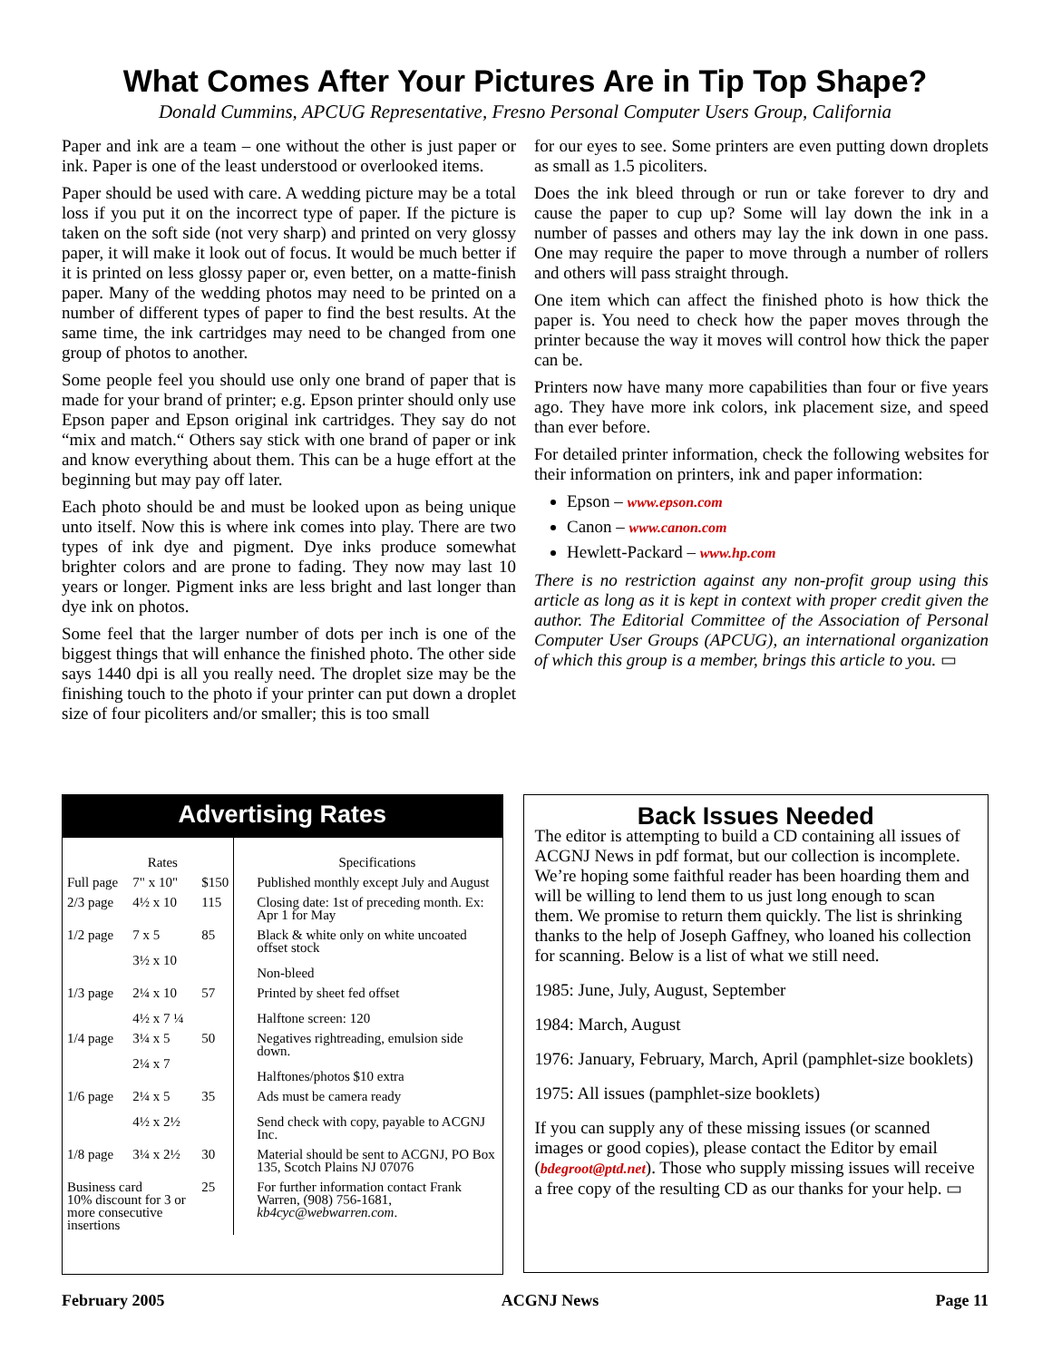What Comes After Your Pictures Are in Tip Top Shape?
Donald Cummins, APCUG Representative, Fresno Personal Computer Users Group, California
Paper and ink are a team – one without the other is just paper or ink. Paper is one of the least understood or overlooked items.
Paper should be used with care. A wedding picture may be a total loss if you put it on the incorrect type of paper. If the picture is taken on the soft side (not very sharp) and printed on very glossy paper, it will make it look out of focus. It would be much better if it is printed on less glossy paper or, even better, on a matte-finish paper. Many of the wedding photos may need to be printed on a number of different types of paper to find the best results. At the same time, the ink cartridges may need to be changed from one group of photos to another.
Some people feel you should use only one brand of paper that is made for your brand of printer; e.g. Epson printer should only use Epson paper and Epson original ink cartridges. They say do not “mix and match.“ Others say stick with one brand of paper or ink and know everything about them. This can be a huge effort at the beginning but may pay off later.
Each photo should be and must be looked upon as being unique unto itself. Now this is where ink comes into play. There are two types of ink dye and pigment. Dye inks produce somewhat brighter colors and are prone to fading. They now may last 10 years or longer. Pigment inks are less bright and last longer than dye ink on photos.
Some feel that the larger number of dots per inch is one of the biggest things that will enhance the finished photo. The other side says 1440 dpi is all you really need. The droplet size may be the finishing touch to the photo if your printer can put down a droplet size of four picoliters and/or smaller; this is too small
for our eyes to see. Some printers are even putting down droplets as small as 1.5 picoliters.
Does the ink bleed through or run or take forever to dry and cause the paper to cup up? Some will lay down the ink in a number of passes and others may lay the ink down in one pass. One may require the paper to move through a number of rollers and others will pass straight through.
One item which can affect the finished photo is how thick the paper is. You need to check how the paper moves through the printer because the way it moves will control how thick the paper can be.
Printers now have many more capabilities than four or five years ago. They have more ink colors, ink placement size, and speed than ever before.
For detailed printer information, check the following websites for their information on printers, ink and paper information:
Epson – www.epson.com
Canon – www.canon.com
Hewlett-Packard – www.hp.com
There is no restriction against any non-profit group using this article as long as it is kept in context with proper credit given the author. The Editorial Committee of the Association of Personal Computer User Groups (APCUG), an international organization of which this group is a member, brings this article to you. ▭
Advertising Rates
| | Rates | | Specifications |
| --- | --- | --- | --- |
| Full page | 7" x 10" | $150 | Published monthly except July and August |
| 2/3 page | 4½ x 10 | 115 | Closing date: 1st of preceding month. Ex: Apr 1 for May |
| 1/2 page | 7 x 5 3½ x 10 | 85 | Black & white only on white uncoated offset stock Non-bleed |
| 1/3 page | 2¼ x 10 4½ x 7 ¼ | 57 | Printed by sheet fed offset Halftone screen: 120 |
| 1/4 page | 3¼ x 5 2¼ x 7 | 50 | Negatives rightreading, emulsion side down. Halftones/photos $10 extra |
| 1/6 page | 2¼ x 5 4½ x 2½ | 35 | Ads must be camera ready Send check with copy, payable to ACGNJ Inc. |
| 1/8 page | 3¼ x 2½ | 30 | Material should be sent to ACGNJ, PO Box 135, Scotch Plains NJ 07076 |
| Business card 10% discount for 3 or more consecutive insertions | | 25 | For further information contact Frank Warren, (908) 756-1681, kb4cyc@webwarren.com . |
Back Issues Needed
The editor is attempting to build a CD containing all issues of ACGNJ News in pdf format, but our collection is incomplete. We’re hoping some faithful reader has been hoarding them and will be willing to lend them to us just long enough to scan them. We promise to return them quickly. The list is shrinking thanks to the help of Joseph Gaffney, who loaned his collection for scanning. Below is a list of what we still need.
1985: June, July, August, September
1984: March, August
1976: January, February, March, April (pamphlet-size booklets)
1975: All issues (pamphlet-size booklets)
If you can supply any of these missing issues (or scanned images or good copies), please contact the Editor by email (bdegroot@ptd.net). Those who supply missing issues will receive a free copy of the resulting CD as our thanks for your help. ▭
February 2005 ACGNJ News Page 11